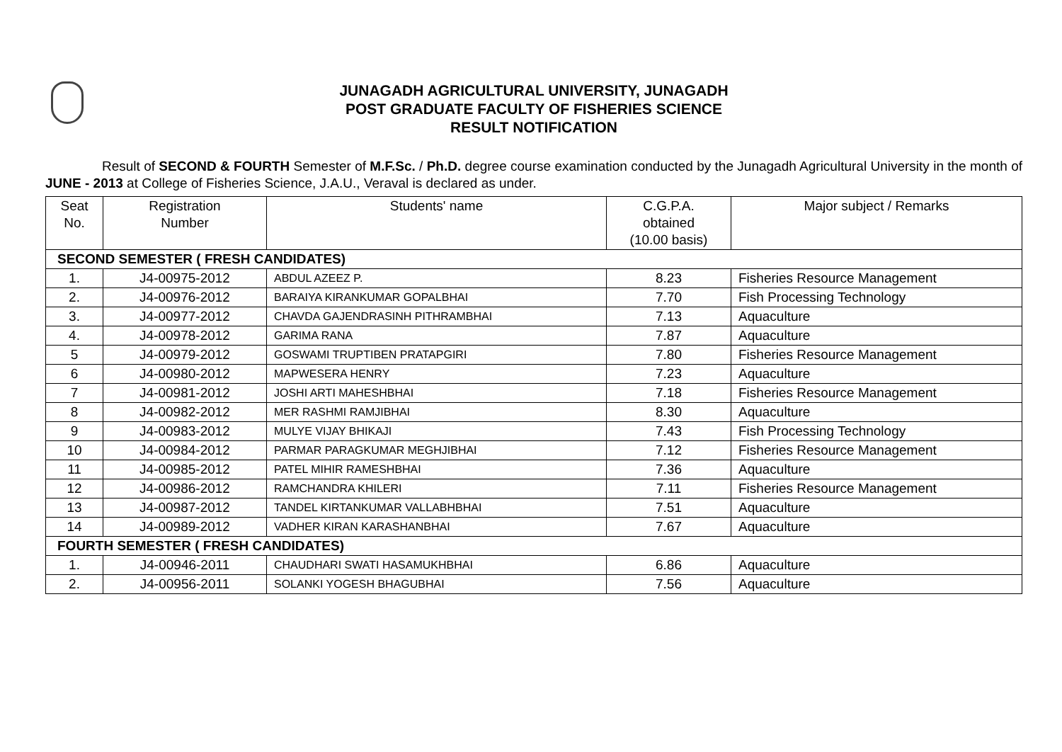JUNAGADH AGRICULTURAL UNIVERSITY, JUNAGADH
POST GRADUATE FACULTY OF FISHERIES SCIENCE
RESULT NOTIFICATION
Result of SECOND & FOURTH Semester of M.F.Sc. / Ph.D. degree course examination conducted by the Junagadh Agricultural University in the month of JUNE - 2013 at College of Fisheries Science, J.A.U., Veraval is declared as under.
| Seat No. | Registration Number | Students' name | C.G.P.A. obtained (10.00 basis) | Major subject / Remarks |
| --- | --- | --- | --- | --- |
| SECOND SEMESTER ( FRESH CANDIDATES) | | | | |
| 1. | J4-00975-2012 | ABDUL AZEEZ P. | 8.23 | Fisheries Resource Management |
| 2. | J4-00976-2012 | BARAIYA KIRANKUMAR GOPALBHAI | 7.70 | Fish Processing Technology |
| 3. | J4-00977-2012 | CHAVDA GAJENDRASINH PITHRAMBHAI | 7.13 | Aquaculture |
| 4. | J4-00978-2012 | GARIMA RANA | 7.87 | Aquaculture |
| 5 | J4-00979-2012 | GOSWAMI TRUPTIBEN PRATAPGIRI | 7.80 | Fisheries Resource Management |
| 6 | J4-00980-2012 | MAPWESERA HENRY | 7.23 | Aquaculture |
| 7 | J4-00981-2012 | JOSHI ARTI MAHESHBHAI | 7.18 | Fisheries Resource Management |
| 8 | J4-00982-2012 | MER RASHMI RAMJIBHAI | 8.30 | Aquaculture |
| 9 | J4-00983-2012 | MULYE VIJAY BHIKAJI | 7.43 | Fish Processing Technology |
| 10 | J4-00984-2012 | PARMAR PARAGKUMAR MEGHJIBHAI | 7.12 | Fisheries Resource Management |
| 11 | J4-00985-2012 | PATEL MIHIR RAMESHBHAI | 7.36 | Aquaculture |
| 12 | J4-00986-2012 | RAMCHANDRA KHILERI | 7.11 | Fisheries Resource Management |
| 13 | J4-00987-2012 | TANDEL KIRTANKUMAR VALLABHBHAI | 7.51 | Aquaculture |
| 14 | J4-00989-2012 | VADHER KIRAN KARASHANBHAI | 7.67 | Aquaculture |
| FOURTH SEMESTER ( FRESH CANDIDATES) | | | | |
| 1. | J4-00946-2011 | CHAUDHARI SWATI HASAMUKHBHAI | 6.86 | Aquaculture |
| 2. | J4-00956-2011 | SOLANKI YOGESH BHAGUBHAI | 7.56 | Aquaculture |